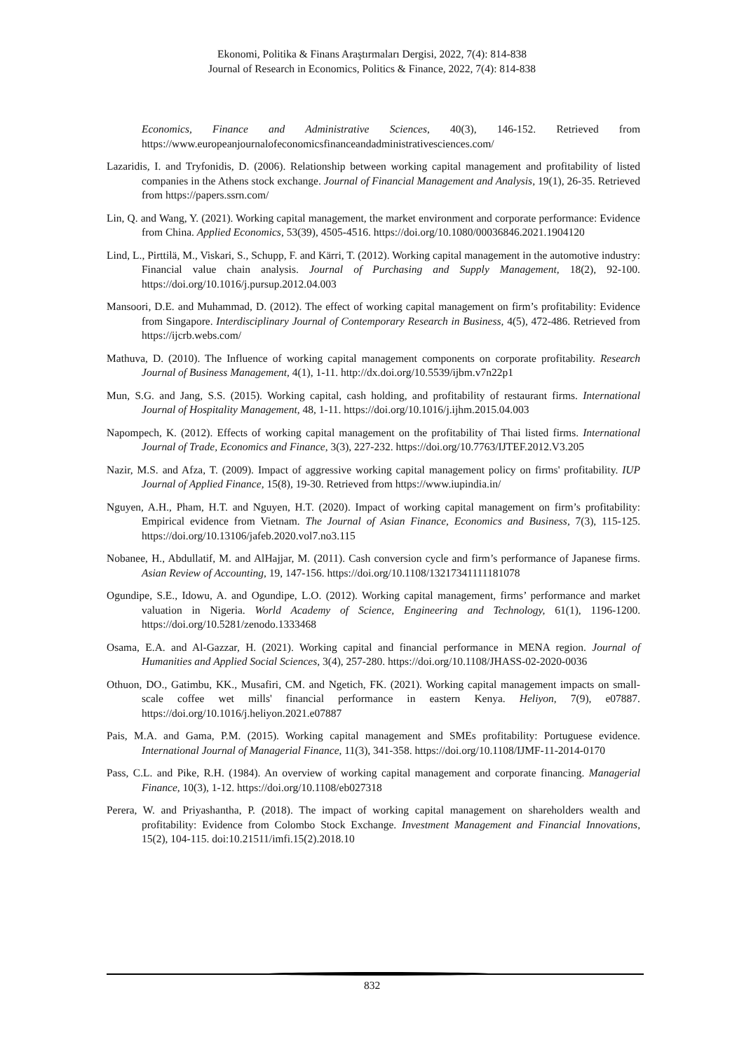Ekonomi, Politika & Finans Araştırmaları Dergisi, 2022, 7(4): 814-838
Journal of Research in Economics, Politics & Finance, 2022, 7(4): 814-838
Economics, Finance and Administrative Sciences, 40(3), 146-152. Retrieved from https://www.europeanjournalofeconomicsfinanceandadministrativesciences.com/
Lazaridis, I. and Tryfonidis, D. (2006). Relationship between working capital management and profitability of listed companies in the Athens stock exchange. Journal of Financial Management and Analysis, 19(1), 26-35. Retrieved from https://papers.ssrn.com/
Lin, Q. and Wang, Y. (2021). Working capital management, the market environment and corporate performance: Evidence from China. Applied Economics, 53(39), 4505-4516. https://doi.org/10.1080/00036846.2021.1904120
Lind, L., Pirttilä, M., Viskari, S., Schupp, F. and Kärri, T. (2012). Working capital management in the automotive industry: Financial value chain analysis. Journal of Purchasing and Supply Management, 18(2), 92-100. https://doi.org/10.1016/j.pursup.2012.04.003
Mansoori, D.E. and Muhammad, D. (2012). The effect of working capital management on firm’s profitability: Evidence from Singapore. Interdisciplinary Journal of Contemporary Research in Business, 4(5), 472-486. Retrieved from https://ijcrb.webs.com/
Mathuva, D. (2010). The Influence of working capital management components on corporate profitability. Research Journal of Business Management, 4(1), 1-11. http://dx.doi.org/10.5539/ijbm.v7n22p1
Mun, S.G. and Jang, S.S. (2015). Working capital, cash holding, and profitability of restaurant firms. International Journal of Hospitality Management, 48, 1-11. https://doi.org/10.1016/j.ijhm.2015.04.003
Napompech, K. (2012). Effects of working capital management on the profitability of Thai listed firms. International Journal of Trade, Economics and Finance, 3(3), 227-232. https://doi.org/10.7763/IJTEF.2012.V3.205
Nazir, M.S. and Afza, T. (2009). Impact of aggressive working capital management policy on firms' profitability. IUP Journal of Applied Finance, 15(8), 19-30. Retrieved from https://www.iupindia.in/
Nguyen, A.H., Pham, H.T. and Nguyen, H.T. (2020). Impact of working capital management on firm’s profitability: Empirical evidence from Vietnam. The Journal of Asian Finance, Economics and Business, 7(3), 115-125. https://doi.org/10.13106/jafeb.2020.vol7.no3.115
Nobanee, H., Abdullatif, M. and AlHajjar, M. (2011). Cash conversion cycle and firm’s performance of Japanese firms. Asian Review of Accounting, 19, 147-156. https://doi.org/10.1108/13217341111181078
Ogundipe, S.E., Idowu, A. and Ogundipe, L.O. (2012). Working capital management, firms’ performance and market valuation in Nigeria. World Academy of Science, Engineering and Technology, 61(1), 1196-1200. https://doi.org/10.5281/zenodo.1333468
Osama, E.A. and Al-Gazzar, H. (2021). Working capital and financial performance in MENA region. Journal of Humanities and Applied Social Sciences, 3(4), 257-280. https://doi.org/10.1108/JHASS-02-2020-0036
Othuon, DO., Gatimbu, KK., Musafiri, CM. and Ngetich, FK. (2021). Working capital management impacts on small-scale coffee wet mills' financial performance in eastern Kenya. Heliyon, 7(9), e07887. https://doi.org/10.1016/j.heliyon.2021.e07887
Pais, M.A. and Gama, P.M. (2015). Working capital management and SMEs profitability: Portuguese evidence. International Journal of Managerial Finance, 11(3), 341-358. https://doi.org/10.1108/IJMF-11-2014-0170
Pass, C.L. and Pike, R.H. (1984). An overview of working capital management and corporate financing. Managerial Finance, 10(3), 1-12. https://doi.org/10.1108/eb027318
Perera, W. and Priyashantha, P. (2018). The impact of working capital management on shareholders wealth and profitability: Evidence from Colombo Stock Exchange. Investment Management and Financial Innovations, 15(2), 104-115. doi:10.21511/imfi.15(2).2018.10
832